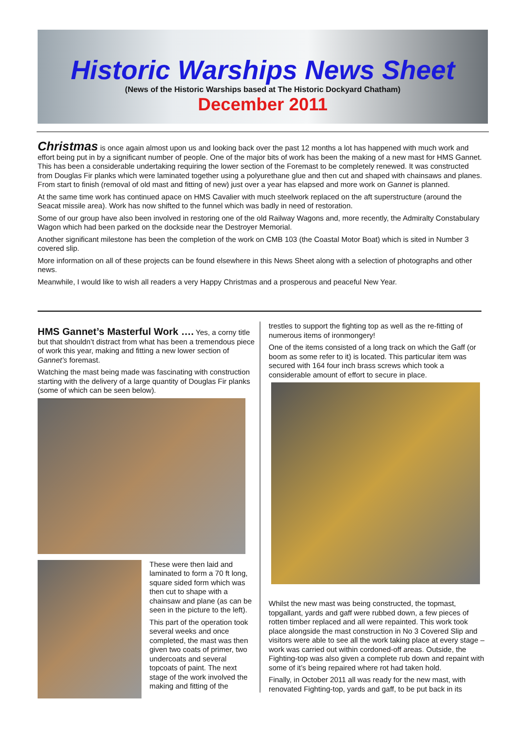Historic Warships News Sheet
(News of the Historic Warships based at The Historic Dockyard Chatham)
December 2011
Christmas is once again almost upon us and looking back over the past 12 months a lot has happened with much work and effort being put in by a significant number of people. One of the major bits of work has been the making of a new mast for HMS Gannet. This has been a considerable undertaking requiring the lower section of the Foremast to be completely renewed. It was constructed from Douglas Fir planks which were laminated together using a polyurethane glue and then cut and shaped with chainsaws and planes. From start to finish (removal of old mast and fitting of new) just over a year has elapsed and more work on Gannet is planned.
At the same time work has continued apace on HMS Cavalier with much steelwork replaced on the aft superstructure (around the Seacat missile area). Work has now shifted to the funnel which was badly in need of restoration.
Some of our group have also been involved in restoring one of the old Railway Wagons and, more recently, the Admiralty Constabulary Wagon which had been parked on the dockside near the Destroyer Memorial.
Another significant milestone has been the completion of the work on CMB 103 (the Coastal Motor Boat) which is sited in Number 3 covered slip.
More information on all of these projects can be found elsewhere in this News Sheet along with a selection of photographs and other news.
Meanwhile, I would like to wish all readers a very Happy Christmas and a prosperous and peaceful New Year.
HMS Gannet’s Masterful Work ….
Yes, a corny title but that shouldn’t distract from what has been a tremendous piece of work this year, making and fitting a new lower section of Gannet’s foremast.
Watching the mast being made was fascinating with construction starting with the delivery of a large quantity of Douglas Fir planks (some of which can be seen below).
These were then laid and laminated to form a 70 ft long, square sided form which was then cut to shape with a chainsaw and plane (as can be seen in the picture to the left).
This part of the operation took several weeks and once completed, the mast was then given two coats of primer, two undercoats and several topcoats of paint. The next stage of the work involved the making and fitting of the
trestles to support the fighting top as well as the re-fitting of numerous items of ironmongery!
One of the items consisted of a long track on which the Gaff (or boom as some refer to it) is located. This particular item was secured with 164 four inch brass screws which took a considerable amount of effort to secure in place.
Whilst the new mast was being constructed, the topmast, topgallant, yards and gaff were rubbed down, a few pieces of rotten timber replaced and all were repainted. This work took place alongside the mast construction in No 3 Covered Slip and visitors were able to see all the work taking place at every stage – work was carried out within cordoned-off areas. Outside, the Fighting-top was also given a complete rub down and repaint with some of it’s being repaired where rot had taken hold.
Finally, in October 2011 all was ready for the new mast, with renovated Fighting-top, yards and gaff, to be put back in its